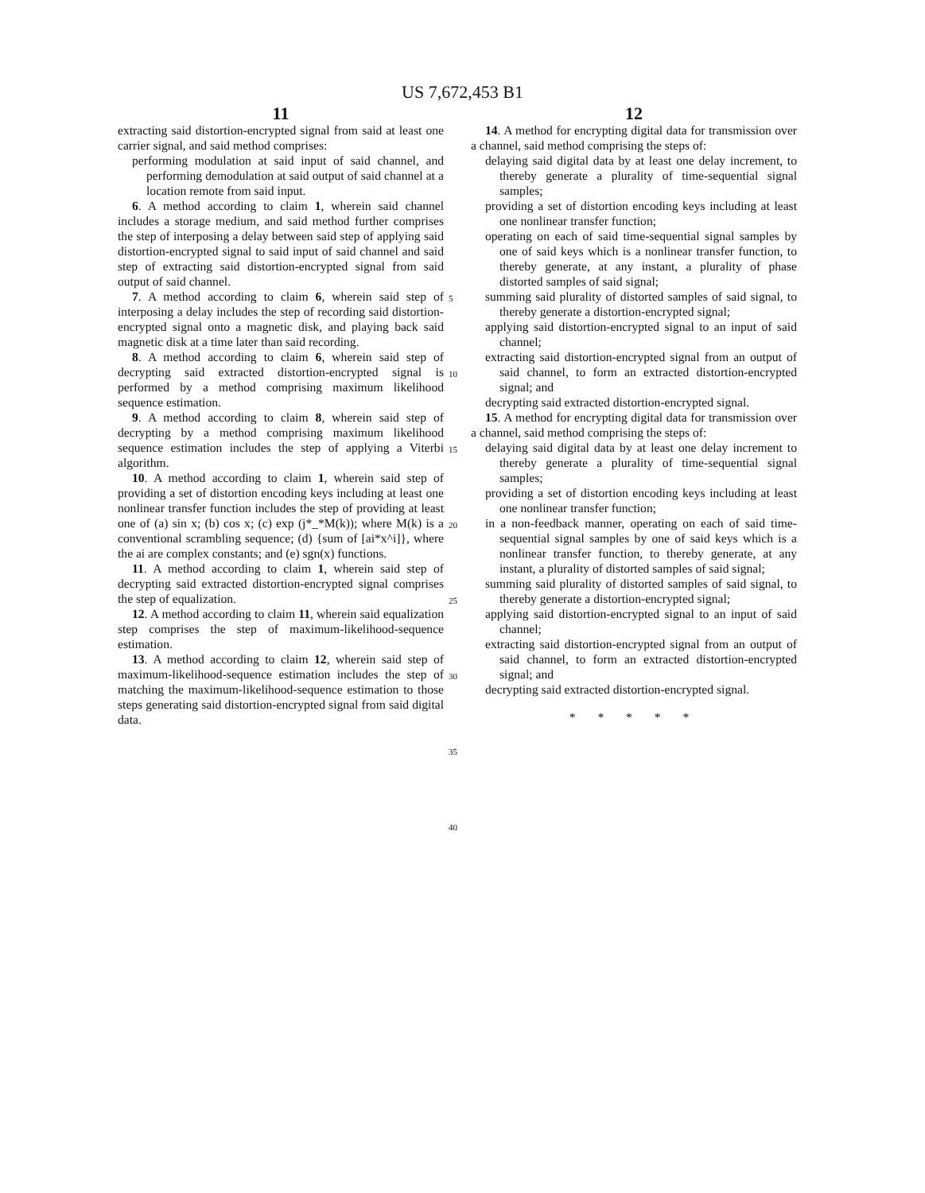US 7,672,453 B1
11
extracting said distortion-encrypted signal from said at least one carrier signal, and said method comprises:
performing modulation at said input of said channel, and performing demodulation at said output of said channel at a location remote from said input.
6. A method according to claim 1, wherein said channel includes a storage medium, and said method further comprises the step of interposing a delay between said step of applying said distortion-encrypted signal to said input of said channel and said step of extracting said distortion-encrypted signal from said output of said channel.
7. A method according to claim 6, wherein said step of interposing a delay includes the step of recording said distortion-encrypted signal onto a magnetic disk, and playing back said magnetic disk at a time later than said recording.
8. A method according to claim 6, wherein said step of decrypting said extracted distortion-encrypted signal is performed by a method comprising maximum likelihood sequence estimation.
9. A method according to claim 8, wherein said step of decrypting by a method comprising maximum likelihood sequence estimation includes the step of applying a Viterbi algorithm.
10. A method according to claim 1, wherein said step of providing a set of distortion encoding keys including at least one nonlinear transfer function includes the step of providing at least one of (a) sin x; (b) cos x; (c) exp (j*_*M(k)); where M(k) is a conventional scrambling sequence; (d) {sum of [ai*x^i]}, where the ai are complex constants; and (e) sgn(x) functions.
11. A method according to claim 1, wherein said step of decrypting said extracted distortion-encrypted signal comprises the step of equalization.
12. A method according to claim 11, wherein said equalization step comprises the step of maximum-likelihood-sequence estimation.
13. A method according to claim 12, wherein said step of maximum-likelihood-sequence estimation includes the step of matching the maximum-likelihood-sequence estimation to those steps generating said distortion-encrypted signal from said digital data.
5
10
15
20
25
30
35
40
12
14. A method for encrypting digital data for transmission over a channel, said method comprising the steps of:
delaying said digital data by at least one delay increment, to thereby generate a plurality of time-sequential signal samples;
providing a set of distortion encoding keys including at least one nonlinear transfer function;
operating on each of said time-sequential signal samples by one of said keys which is a nonlinear transfer function, to thereby generate, at any instant, a plurality of phase distorted samples of said signal;
summing said plurality of distorted samples of said signal, to thereby generate a distortion-encrypted signal;
applying said distortion-encrypted signal to an input of said channel;
extracting said distortion-encrypted signal from an output of said channel, to form an extracted distortion-encrypted signal; and
decrypting said extracted distortion-encrypted signal.
15. A method for encrypting digital data for transmission over a channel, said method comprising the steps of:
delaying said digital data by at least one delay increment to thereby generate a plurality of time-sequential signal samples;
providing a set of distortion encoding keys including at least one nonlinear transfer function;
in a non-feedback manner, operating on each of said time-sequential signal samples by one of said keys which is a nonlinear transfer function, to thereby generate, at any instant, a plurality of distorted samples of said signal;
summing said plurality of distorted samples of said signal, to thereby generate a distortion-encrypted signal;
applying said distortion-encrypted signal to an input of said channel;
extracting said distortion-encrypted signal from an output of said channel, to form an extracted distortion-encrypted signal; and
decrypting said extracted distortion-encrypted signal.
* * * * *